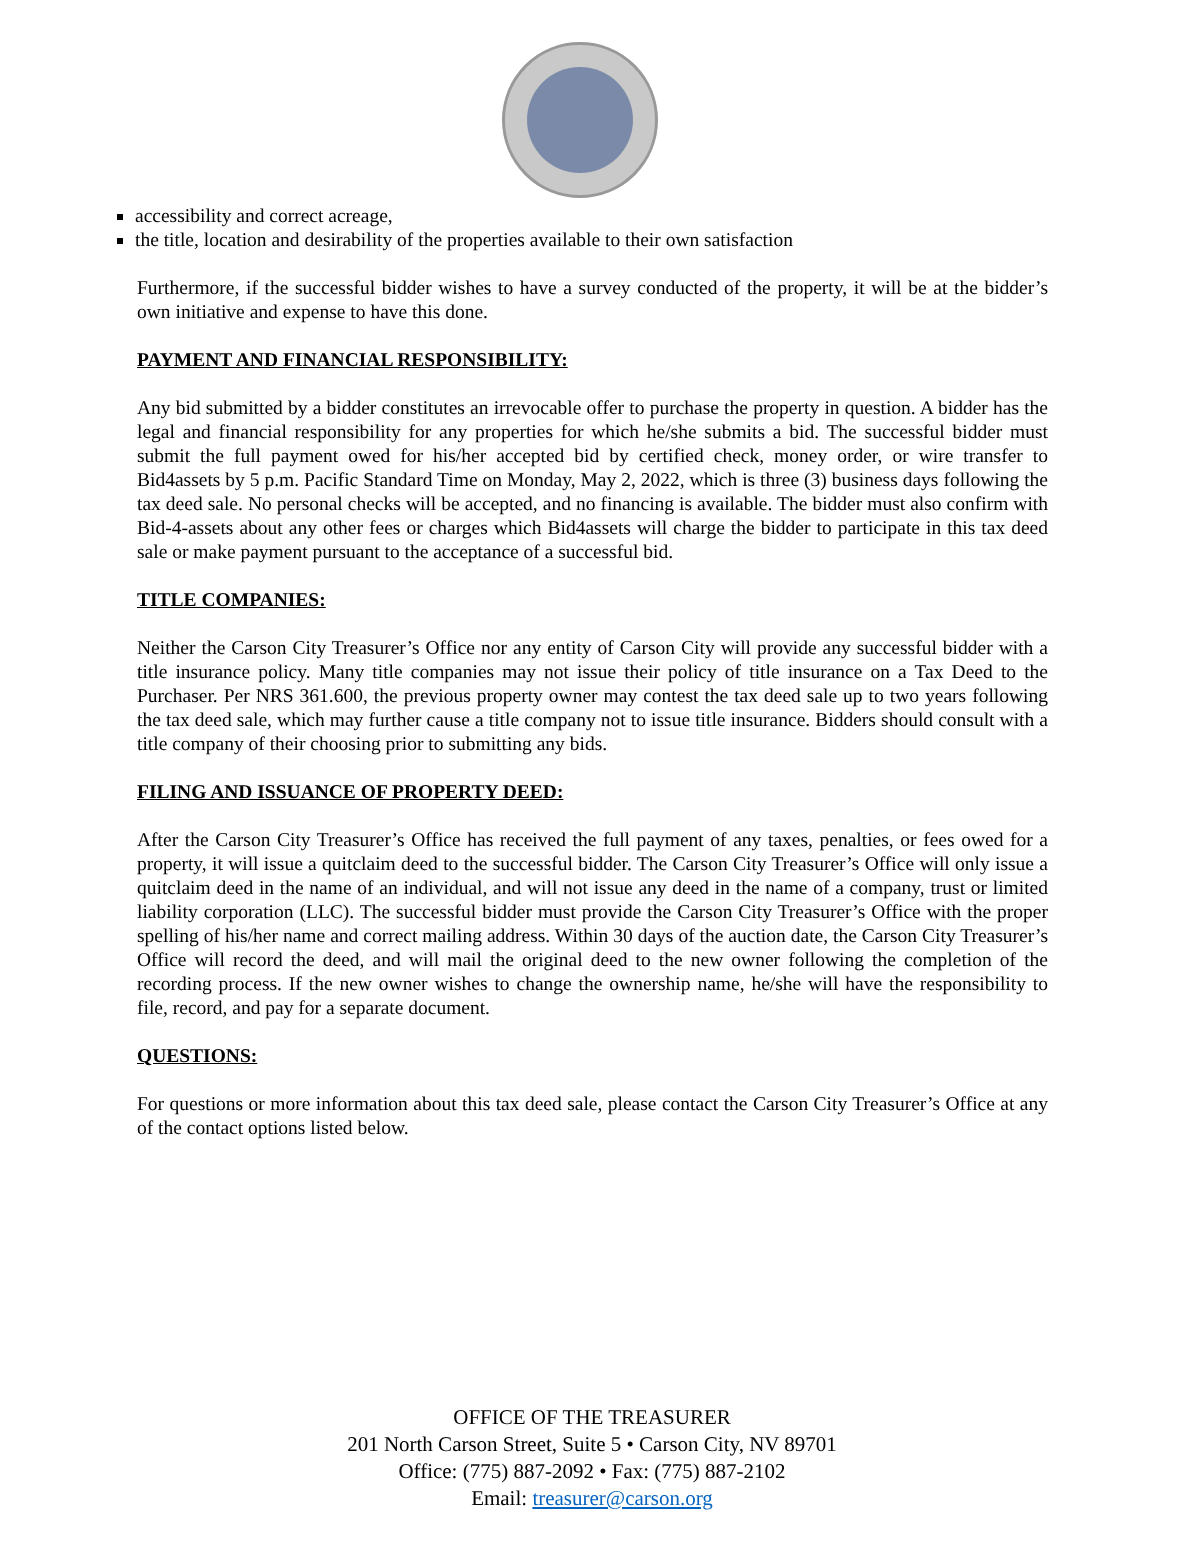accessibility and correct acreage,
the title, location and desirability of the properties available to their own satisfaction
Furthermore, if the successful bidder wishes to have a survey conducted of the property, it will be at the bidder’s own initiative and expense to have this done.
PAYMENT AND FINANCIAL RESPONSIBILITY:
Any bid submitted by a bidder constitutes an irrevocable offer to purchase the property in question. A bidder has the legal and financial responsibility for any properties for which he/she submits a bid. The successful bidder must submit the full payment owed for his/her accepted bid by certified check, money order, or wire transfer to Bid4assets by 5 p.m. Pacific Standard Time on Monday, May 2, 2022, which is three (3) business days following the tax deed sale. No personal checks will be accepted, and no financing is available. The bidder must also confirm with Bid-4-assets about any other fees or charges which Bid4assets will charge the bidder to participate in this tax deed sale or make payment pursuant to the acceptance of a successful bid.
TITLE COMPANIES:
Neither the Carson City Treasurer’s Office nor any entity of Carson City will provide any successful bidder with a title insurance policy. Many title companies may not issue their policy of title insurance on a Tax Deed to the Purchaser. Per NRS 361.600, the previous property owner may contest the tax deed sale up to two years following the tax deed sale, which may further cause a title company not to issue title insurance. Bidders should consult with a title company of their choosing prior to submitting any bids.
FILING AND ISSUANCE OF PROPERTY DEED:
After the Carson City Treasurer’s Office has received the full payment of any taxes, penalties, or fees owed for a property, it will issue a quitclaim deed to the successful bidder. The Carson City Treasurer’s Office will only issue a quitclaim deed in the name of an individual, and will not issue any deed in the name of a company, trust or limited liability corporation (LLC). The successful bidder must provide the Carson City Treasurer’s Office with the proper spelling of his/her name and correct mailing address. Within 30 days of the auction date, the Carson City Treasurer’s Office will record the deed, and will mail the original deed to the new owner following the completion of the recording process. If the new owner wishes to change the ownership name, he/she will have the responsibility to file, record, and pay for a separate document.
QUESTIONS:
For questions or more information about this tax deed sale, please contact the Carson City Treasurer’s Office at any of the contact options listed below.
OFFICE OF THE TREASURER
201 North Carson Street, Suite 5 • Carson City, NV 89701
Office: (775) 887-2092 • Fax: (775) 887-2102
Email: treasurer@carson.org